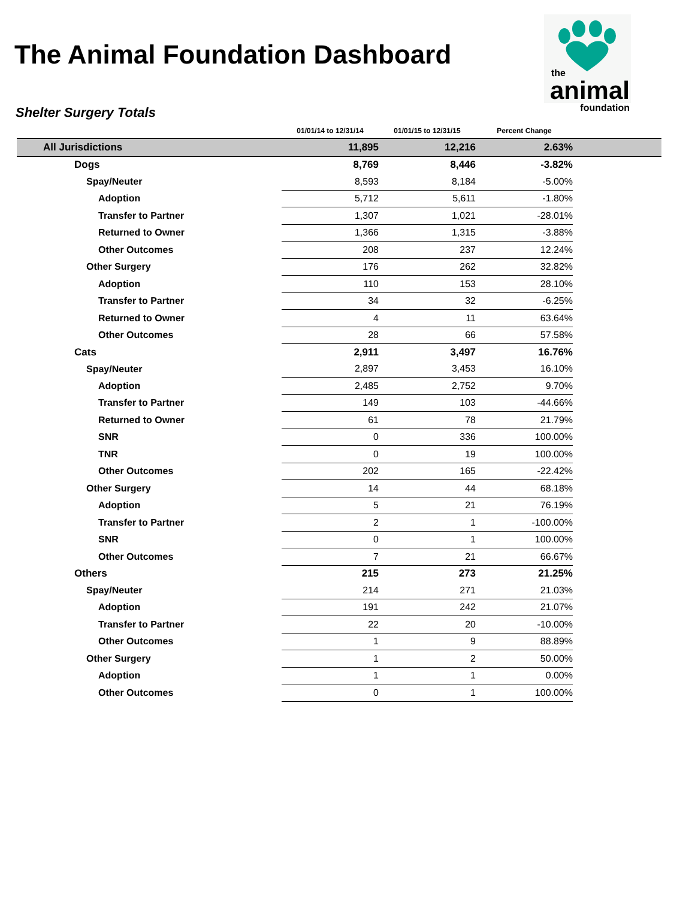The Animal Foundation Dashboard
the
animal
foundation
Shelter Surgery Totals
| | 01/01/14 to 12/31/14 | 01/01/15 to 12/31/15 | Percent Change | |
| --- | --- | --- | --- | --- |
| All Jurisdictions | 11,895 | 12,216 | 2.63% | |
| Dogs | 8,769 | 8,446 | -3.82% | |
| Spay/Neuter | 8,593 | 8,184 | -5.00% | |
| Adoption | 5,712 | 5,611 | -1.80% | |
| Transfer to Partner | 1,307 | 1,021 | -28.01% | |
| Returned to Owner | 1,366 | 1,315 | -3.88% | |
| Other Outcomes | 208 | 237 | 12.24% | |
| Other Surgery | 176 | 262 | 32.82% | |
| Adoption | 110 | 153 | 28.10% | |
| Transfer to Partner | 34 | 32 | -6.25% | |
| Returned to Owner | 4 | 11 | 63.64% | |
| Other Outcomes | 28 | 66 | 57.58% | |
| Cats | 2,911 | 3,497 | 16.76% | |
| Spay/Neuter | 2,897 | 3,453 | 16.10% | |
| Adoption | 2,485 | 2,752 | 9.70% | |
| Transfer to Partner | 149 | 103 | -44.66% | |
| Returned to Owner | 61 | 78 | 21.79% | |
| SNR | 0 | 336 | 100.00% | |
| TNR | 0 | 19 | 100.00% | |
| Other Outcomes | 202 | 165 | -22.42% | |
| Other Surgery | 14 | 44 | 68.18% | |
| Adoption | 5 | 21 | 76.19% | |
| Transfer to Partner | 2 | 1 | -100.00% | |
| SNR | 0 | 1 | 100.00% | |
| Other Outcomes | 7 | 21 | 66.67% | |
| Others | 215 | 273 | 21.25% | |
| Spay/Neuter | 214 | 271 | 21.03% | |
| Adoption | 191 | 242 | 21.07% | |
| Transfer to Partner | 22 | 20 | -10.00% | |
| Other Outcomes | 1 | 9 | 88.89% | |
| Other Surgery | 1 | 2 | 50.00% | |
| Adoption | 1 | 1 | 0.00% | |
| Other Outcomes | 0 | 1 | 100.00% | |